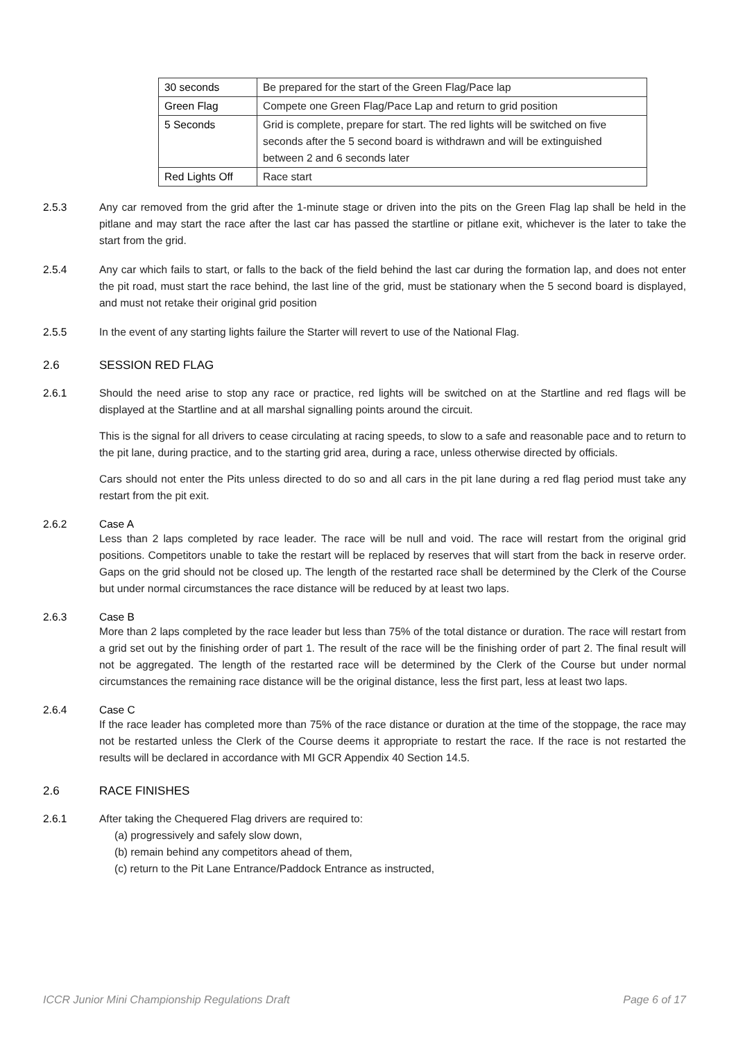| 30 seconds | Be prepared for the start of the Green Flag/Pace lap |
| Green Flag | Compete one Green Flag/Pace Lap and return to grid position |
| 5 Seconds | Grid is complete, prepare for start. The red lights will be switched on five seconds after the 5 second board is withdrawn and will be extinguished between 2 and 6 seconds later |
| Red Lights Off | Race start |
2.5.3 Any car removed from the grid after the 1-minute stage or driven into the pits on the Green Flag lap shall be held in the pitlane and may start the race after the last car has passed the startline or pitlane exit, whichever is the later to take the start from the grid.
2.5.4 Any car which fails to start, or falls to the back of the field behind the last car during the formation lap, and does not enter the pit road, must start the race behind, the last line of the grid, must be stationary when the 5 second board is displayed, and must not retake their original grid position
2.5.5 In the event of any starting lights failure the Starter will revert to use of the National Flag.
2.6 SESSION RED FLAG
2.6.1 Should the need arise to stop any race or practice, red lights will be switched on at the Startline and red flags will be displayed at the Startline and at all marshal signalling points around the circuit.
This is the signal for all drivers to cease circulating at racing speeds, to slow to a safe and reasonable pace and to return to the pit lane, during practice, and to the starting grid area, during a race, unless otherwise directed by officials.
Cars should not enter the Pits unless directed to do so and all cars in the pit lane during a red flag period must take any restart from the pit exit.
2.6.2 Case A
Less than 2 laps completed by race leader. The race will be null and void. The race will restart from the original grid positions. Competitors unable to take the restart will be replaced by reserves that will start from the back in reserve order. Gaps on the grid should not be closed up. The length of the restarted race shall be determined by the Clerk of the Course but under normal circumstances the race distance will be reduced by at least two laps.
2.6.3 Case B
More than 2 laps completed by the race leader but less than 75% of the total distance or duration. The race will restart from a grid set out by the finishing order of part 1. The result of the race will be the finishing order of part 2. The final result will not be aggregated. The length of the restarted race will be determined by the Clerk of the Course but under normal circumstances the remaining race distance will be the original distance, less the first part, less at least two laps.
2.6.4 Case C
If the race leader has completed more than 75% of the race distance or duration at the time of the stoppage, the race may not be restarted unless the Clerk of the Course deems it appropriate to restart the race. If the race is not restarted the results will be declared in accordance with MI GCR Appendix 40 Section 14.5.
2.6 RACE FINISHES
2.6.1 After taking the Chequered Flag drivers are required to:
(a) progressively and safely slow down,
(b) remain behind any competitors ahead of them,
(c) return to the Pit Lane Entrance/Paddock Entrance as instructed,
ICCR Junior Mini Championship Regulations Draft Page 6 of 17